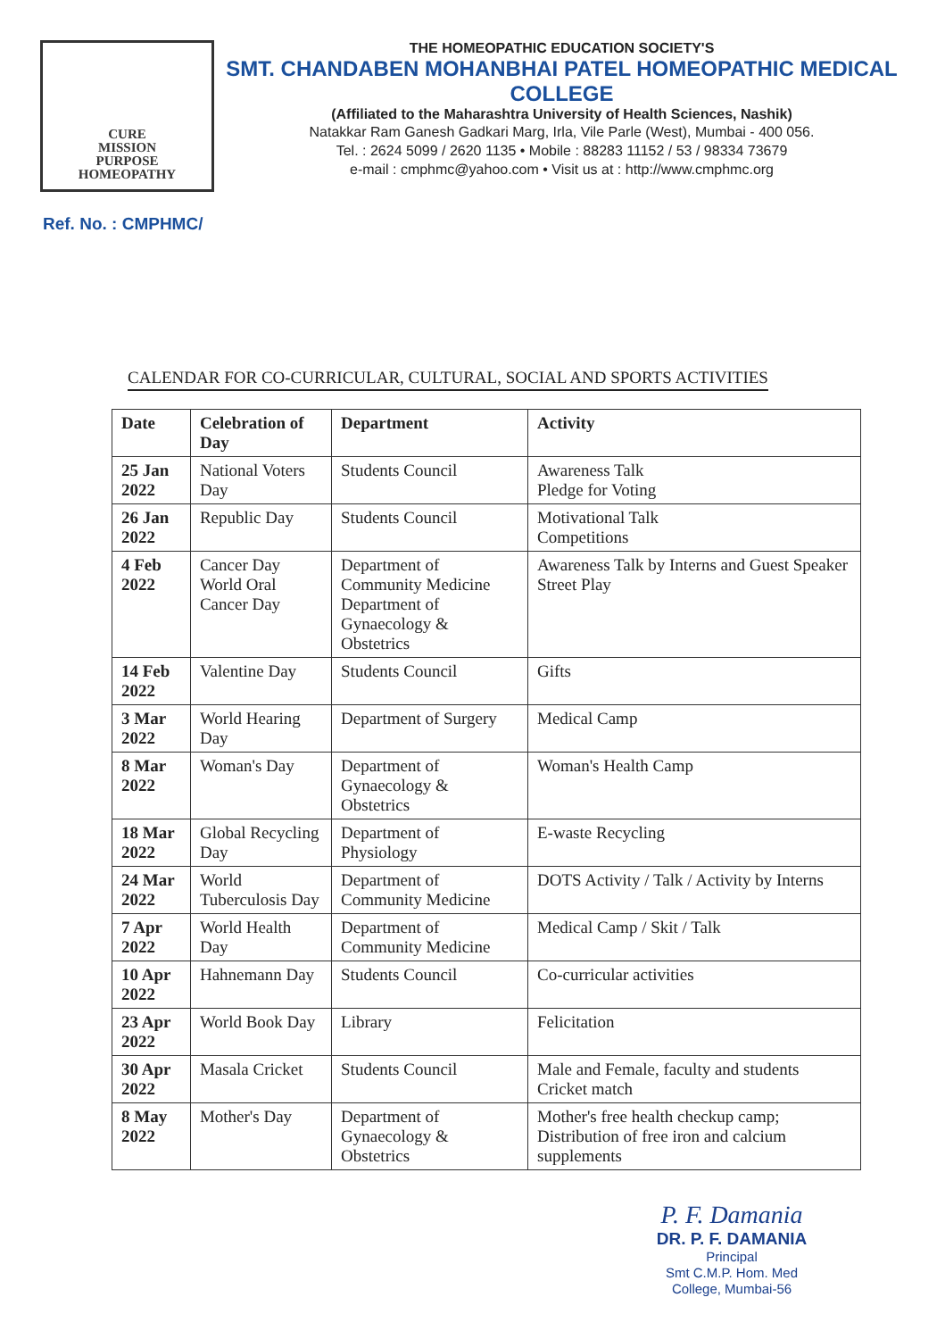CURE
MISSION
PURPOSE
HOMEOPATHY
THE HOMEOPATHIC EDUCATION SOCIETY'S
SMT. CHANDABEN MOHANBHAI PATEL HOMEOPATHIC MEDICAL COLLEGE
(Affiliated to the Maharashtra University of Health Sciences, Nashik)
Natakkar Ram Ganesh Gadkari Marg, Irla, Vile Parle (West), Mumbai - 400 056.
Tel. : 2624 5099 / 2620 1135 • Mobile : 88283 11152 / 53 / 98334 73679
e-mail : cmphmc@yahoo.com • Visit us at : http://www.cmphmc.org
Ref. No. : CMPHMC/
CALENDAR FOR CO-CURRICULAR, CULTURAL, SOCIAL AND SPORTS ACTIVITIES
| Date | Celebration of Day | Department | Activity |
| --- | --- | --- | --- |
| 25 Jan 2022 | National Voters Day | Students Council | Awareness Talk Pledge for Voting |
| 26 Jan 2022 | Republic Day | Students Council | Motivational Talk Competitions |
| 4 Feb 2022 | Cancer Day World Oral Cancer Day | Department of Community Medicine Department of Gynaecology & Obstetrics | Awareness Talk by Interns and Guest Speaker Street Play |
| 14 Feb 2022 | Valentine Day | Students Council | Gifts |
| 3 Mar 2022 | World Hearing Day | Department of Surgery | Medical Camp |
| 8 Mar 2022 | Woman's Day | Department of Gynaecology & Obstetrics | Woman's Health Camp |
| 18 Mar 2022 | Global Recycling Day | Department of Physiology | E-waste Recycling |
| 24 Mar 2022 | World Tuberculosis Day | Department of Community Medicine | DOTS Activity / Talk / Activity by Interns |
| 7 Apr 2022 | World Health Day | Department of Community Medicine | Medical Camp / Skit / Talk |
| 10 Apr 2022 | Hahnemann Day | Students Council | Co-curricular activities |
| 23 Apr 2022 | World Book Day | Library | Felicitation |
| 30 Apr 2022 | Masala Cricket | Students Council | Male and Female, faculty and students Cricket match |
| 8 May 2022 | Mother's Day | Department of Gynaecology & Obstetrics | Mother's free health checkup camp; Distribution of free iron and calcium supplements |
P. F. Damania
DR. P. F. DAMANIA
Principal
Smt C.M.P. Hom. Med
College, Mumbai-56